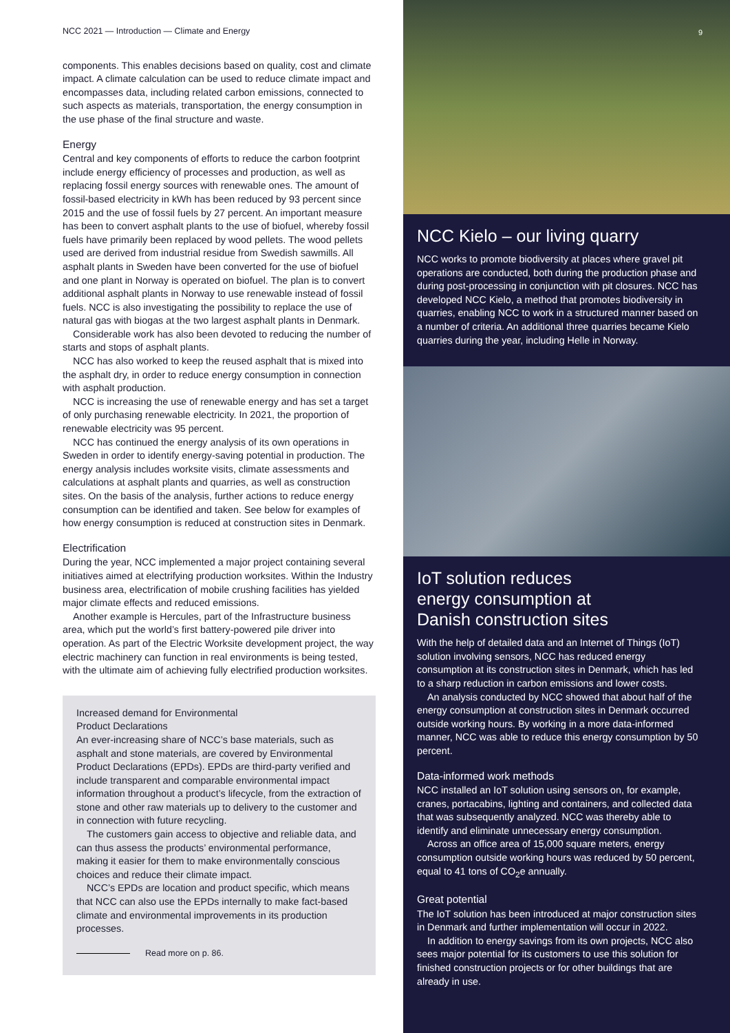NCC 2021 — Introduction — Climate and Energy
components. This enables decisions based on quality, cost and climate impact. A climate calculation can be used to reduce climate impact and encompasses data, including related carbon emissions, connected to such aspects as materials, transportation, the energy consumption in the use phase of the final structure and waste.
Energy
Central and key components of efforts to reduce the carbon footprint include energy efficiency of processes and production, as well as replacing fossil energy sources with renewable ones. The amount of fossil-based electricity in kWh has been reduced by 93 percent since 2015 and the use of fossil fuels by 27 percent. An important measure has been to convert asphalt plants to the use of biofuel, whereby fossil fuels have primarily been replaced by wood pellets. The wood pellets used are derived from industrial residue from Swedish sawmills. All asphalt plants in Sweden have been converted for the use of biofuel and one plant in Norway is operated on biofuel. The plan is to convert additional asphalt plants in Norway to use renewable instead of fossil fuels. NCC is also investigating the possibility to replace the use of natural gas with biogas at the two largest asphalt plants in Denmark.
Considerable work has also been devoted to reducing the number of starts and stops of asphalt plants.
NCC has also worked to keep the reused asphalt that is mixed into the asphalt dry, in order to reduce energy consumption in connection with asphalt production.
NCC is increasing the use of renewable energy and has set a target of only purchasing renewable electricity. In 2021, the proportion of renewable electricity was 95 percent.
NCC has continued the energy analysis of its own operations in Sweden in order to identify energy-saving potential in production. The energy analysis includes worksite visits, climate assessments and calculations at asphalt plants and quarries, as well as construction sites. On the basis of the analysis, further actions to reduce energy consumption can be identified and taken. See below for examples of how energy consumption is reduced at construction sites in Denmark.
Electrification
During the year, NCC implemented a major project containing several initiatives aimed at electrifying production worksites. Within the Industry business area, electrification of mobile crushing facilities has yielded major climate effects and reduced emissions.
Another example is Hercules, part of the Infrastructure business area, which put the world’s first battery-powered pile driver into operation. As part of the Electric Worksite development project, the way electric machinery can function in real environments is being tested, with the ultimate aim of achieving fully electrified production worksites.
Increased demand for Environmental
Product Declarations
An ever-increasing share of NCC’s base materials, such as asphalt and stone materials, are covered by Environmental Product Declarations (EPDs). EPDs are third-party verified and include transparent and comparable environmental impact information throughout a product’s lifecycle, from the extraction of stone and other raw materials up to delivery to the customer and in connection with future recycling.
The customers gain access to objective and reliable data, and can thus assess the products’ environmental performance, making it easier for them to make environmentally conscious choices and reduce their climate impact.
NCC’s EPDs are location and product specific, which means that NCC can also use the EPDs internally to make fact-based climate and environmental improvements in its production processes.
Read more on p. 86.
9
NCC Kielo – our living quarry
NCC works to promote biodiversity at places where gravel pit operations are conducted, both during the production phase and during post-processing in conjunction with pit closures. NCC has developed NCC Kielo, a method that promotes biodiversity in quarries, enabling NCC to work in a structured manner based on a number of criteria. An additional three quarries became Kielo quarries during the year, including Helle in Norway.
IoT solution reduces
energy consumption at
Danish construction sites
With the help of detailed data and an Internet of Things (IoT) solution involving sensors, NCC has reduced energy consumption at its construction sites in Denmark, which has led to a sharp reduction in carbon emissions and lower costs.
An analysis conducted by NCC showed that about half of the energy consumption at construction sites in Denmark occurred outside working hours. By working in a more data-informed manner, NCC was able to reduce this energy consumption by 50 percent.
Data-informed work methods
NCC installed an IoT solution using sensors on, for example, cranes, portacabins, lighting and containers, and collected data that was subsequently analyzed. NCC was thereby able to identify and eliminate unnecessary energy consumption.
Across an office area of 15,000 square meters, energy consumption outside working hours was reduced by 50 percent, equal to 41 tons of CO<sub>2</sub>e annually.
Great potential
The IoT solution has been introduced at major construction sites in Denmark and further implementation will occur in 2022.
In addition to energy savings from its own projects, NCC also sees major potential for its customers to use this solution for finished construction projects or for other buildings that are already in use.